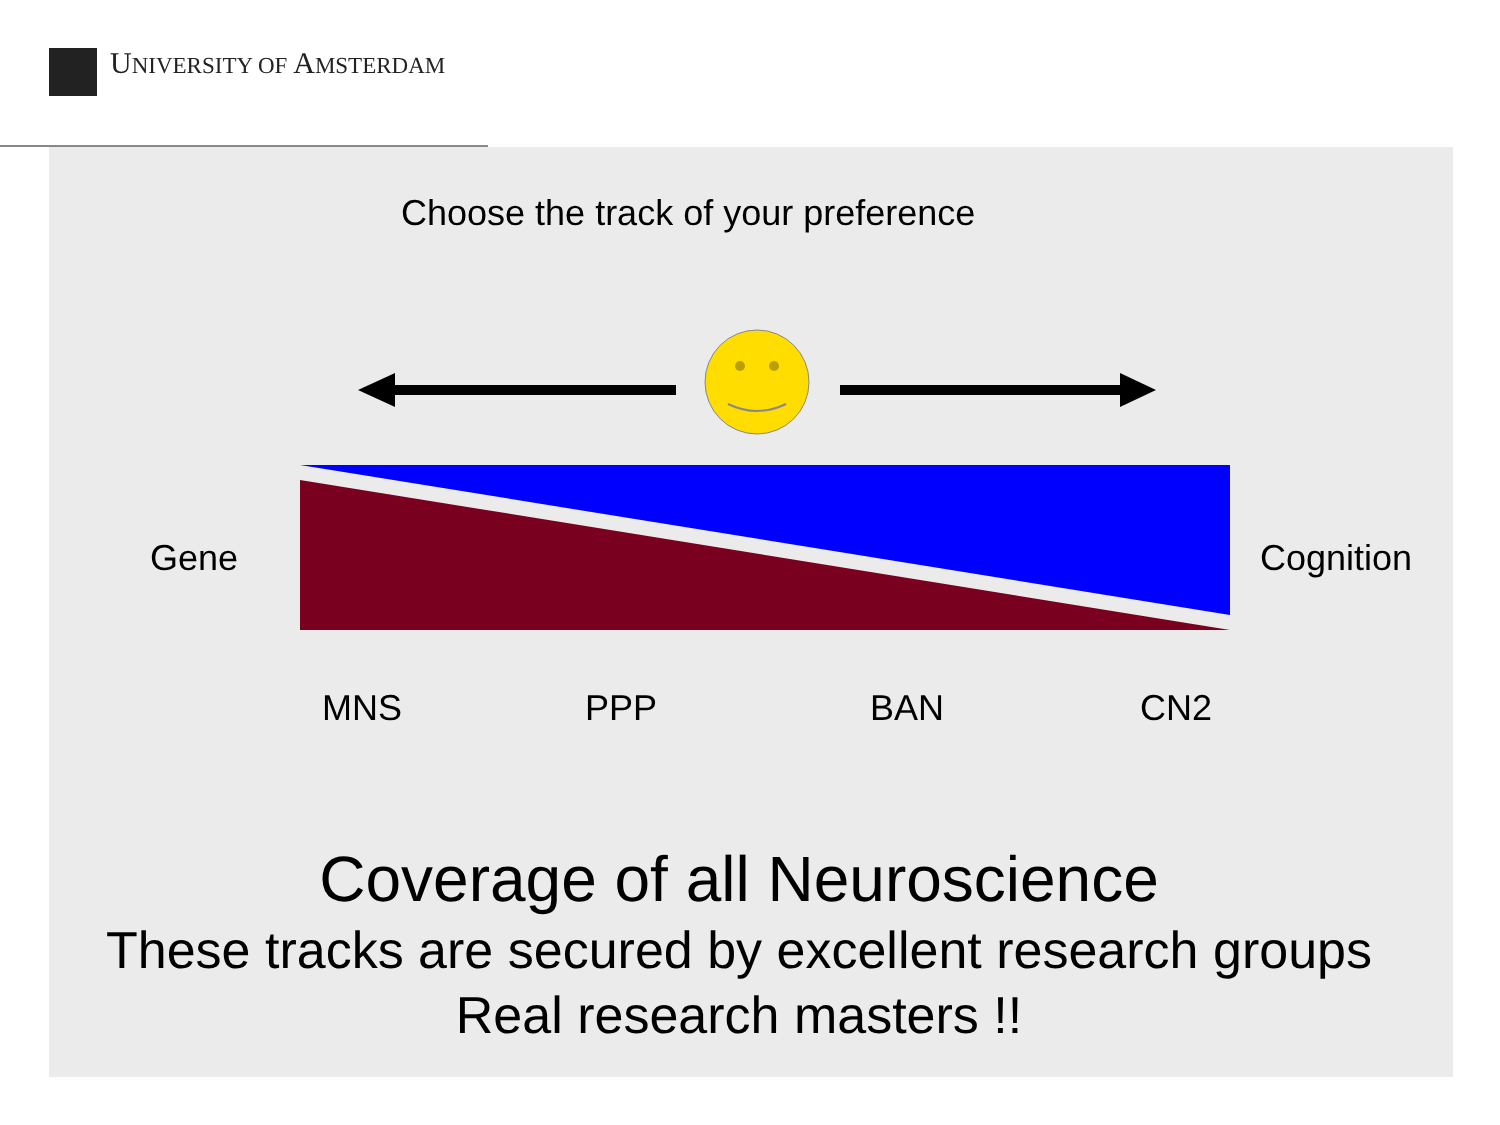UNIVERSITY OF AMSTERDAM
Choose the track of your preference
Gene Cognition
MNS PPP BAN CN2
Coverage of all Neuroscience
These tracks are secured by excellent research groups
Real research masters !!